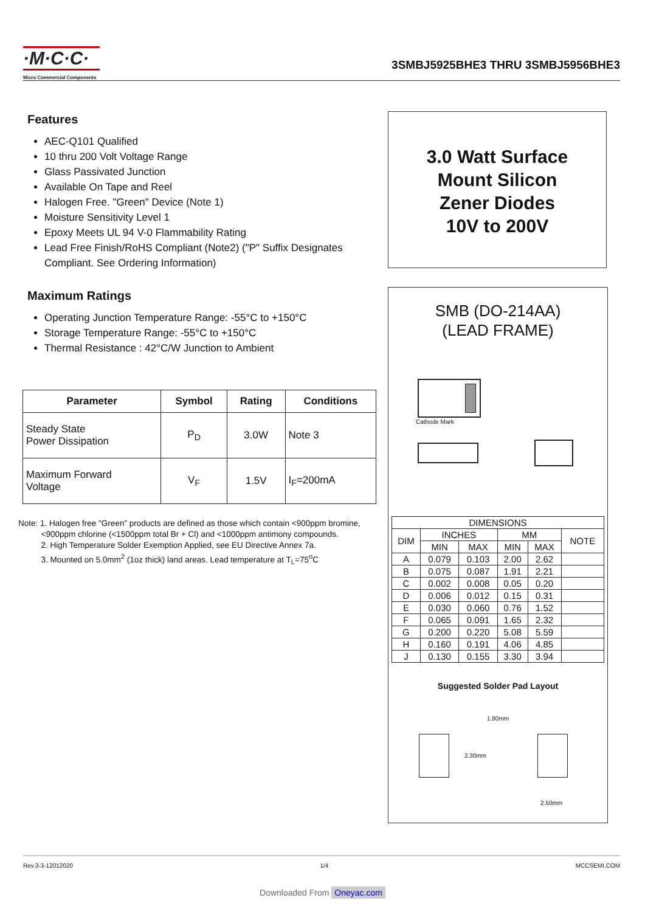·M·C·C·
Micro Commercial Components
3SMBJ5925BHE3 THRU 3SMBJ5956BHE3
Features
AEC-Q101 Qualified
10 thru 200 Volt Voltage Range
Glass Passivated Junction
Available On Tape and Reel
Halogen Free. "Green" Device (Note 1)
Moisture Sensitivity Level 1
Epoxy Meets UL 94 V-0 Flammability Rating
Lead Free Finish/RoHS Compliant (Note2) ("P" Suffix Designates Compliant. See Ordering Information)
Maximum Ratings
Operating Junction Temperature Range: -55°C to +150°C
Storage Temperature Range: -55°C to +150°C
Thermal Resistance : 42°C/W Junction to Ambient
| Parameter | Symbol | Rating | Conditions |
| --- | --- | --- | --- |
| Steady State Power Dissipation | P<sub>D</sub> | 3.0W | Note 3 |
| Maximum Forward Voltage | V<sub>F</sub> | 1.5V | I<sub>F</sub>=200mA |
Note: 1. Halogen free "Green” products are defined as those which contain <900ppm bromine,
<900ppm chlorine (<1500ppm total Br + Cl) and <1000ppm antimony compounds.
2. High Temperature Solder Exemption Applied, see EU Directive Annex 7a.
3. Mounted on 5.0mm<sup>2</sup> (1oz thick) land areas. Lead temperature at T<sub>L</sub>=75<sup>o</sup>C
3.0 Watt Surface
Mount Silicon
Zener Diodes
10V to 200V
SMB (DO-214AA)
(LEAD FRAME)
Cathode Mark
| DIMENSIONS | | | | | |
| --- | --- | --- | --- | --- | --- |
| DIM | INCHES | | MM | | NOTE |
| | MIN | MAX | MIN | MAX | |
| A | 0.079 | 0.103 | 2.00 | 2.62 | |
| B | 0.075 | 0.087 | 1.91 | 2.21 | |
| C | 0.002 | 0.008 | 0.05 | 0.20 | |
| D | 0.006 | 0.012 | 0.15 | 0.31 | |
| E | 0.030 | 0.060 | 0.76 | 1.52 | |
| F | 0.065 | 0.091 | 1.65 | 2.32 | |
| G | 0.200 | 0.220 | 5.08 | 5.59 | |
| H | 0.160 | 0.191 | 4.06 | 4.85 | |
| J | 0.130 | 0.155 | 3.30 | 3.94 | |
Suggested Solder Pad Layout
1.80mm
2.30mm
2.50mm
Rev.3-3-12012020 1/4 MCCSEMI.COM
Downloaded From Oneyac.com